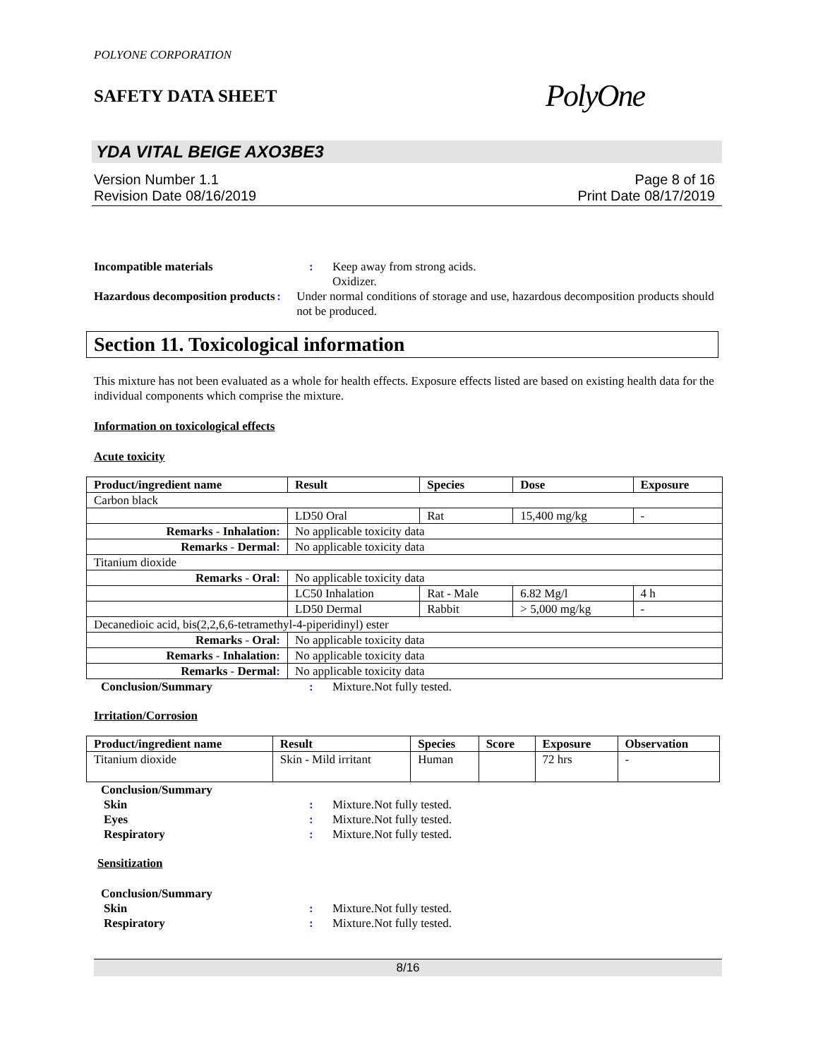POLYONE CORPORATION
SAFETY DATA SHEET PolyOne
YDA VITAL BEIGE AXO3BE3
Version Number 1.1
Revision Date 08/16/2019
Page 8 of 16
Print Date 08/17/2019
Incompatible materials : Keep away from strong acids.
Oxidizer.
Hazardous decomposition products
: Under normal conditions of storage and use, hazardous decomposition products should not be produced.
Section 11. Toxicological information
This mixture has not been evaluated as a whole for health effects. Exposure effects listed are based on existing health data for the individual components which comprise the mixture.
Information on toxicological effects
Acute toxicity
| Product/ingredient name | Result | Species | Dose | Exposure |
| --- | --- | --- | --- | --- |
| Carbon black | | | | |
| | LD50 Oral | Rat | 15,400 mg/kg | - |
| Remarks - Inhalation : | No applicable toxicity data | | | |
| Remarks - Dermal : | No applicable toxicity data | | | |
| Titanium dioxide | | | | |
| Remarks - Oral : | No applicable toxicity data | | | |
| | LC50 Inhalation | Rat - Male | 6.82 Mg/l | 4 h |
| | LD50 Dermal | Rabbit | > 5,000 mg/kg | - |
| Decanedioic acid, bis(2,2,6,6-tetramethyl-4-piperidinyl) ester | | | | |
| Remarks - Oral : | No applicable toxicity data | | | |
| Remarks - Inhalation : | No applicable toxicity data | | | |
| Remarks - Dermal : | No applicable toxicity data | | | |
Conclusion/Summary : Mixture.Not fully tested.
Irritation/Corrosion
| Product/ingredient name | Result | Species | Score | Exposure | Observation |
| --- | --- | --- | --- | --- | --- |
| Titanium dioxide | Skin - Mild irritant | Human | | 72 hrs | - |
Conclusion/Summary
Skin : Mixture.Not fully tested.
Eyes : Mixture.Not fully tested.
Respiratory : Mixture.Not fully tested.
Sensitization
Conclusion/Summary
Skin : Mixture.Not fully tested.
Respiratory : Mixture.Not fully tested.
8/16